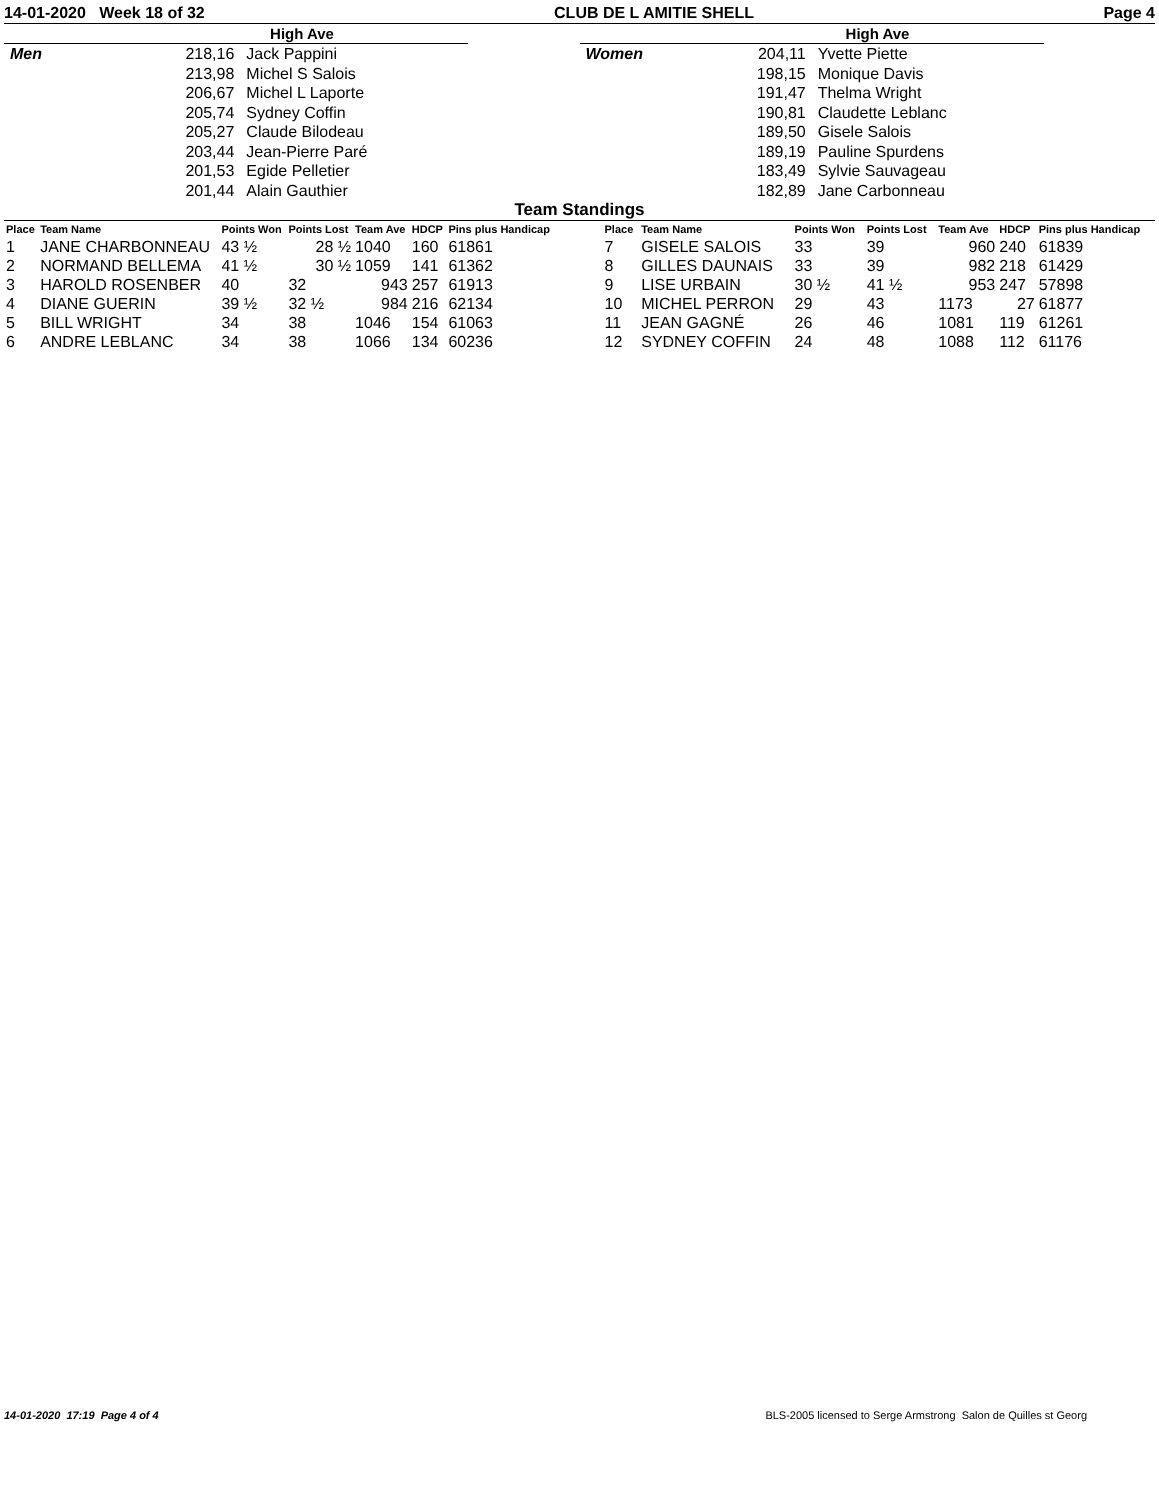14-01-2020 Week 18 of 32 CLUB DE L AMITIE SHELL Page 4
| | High Ave | |
| --- | --- | --- |
| Men | 218,16 | Jack Pappini |
| | 213,98 | Michel S Salois |
| | 206,67 | Michel L Laporte |
| | 205,74 | Sydney Coffin |
| | 205,27 | Claude Bilodeau |
| | 203,44 | Jean-Pierre Paré |
| | 201,53 | Egide Pelletier |
| | 201,44 | Alain Gauthier |
| | High Ave | |
| --- | --- | --- |
| Women | 204,11 | Yvette Piette |
| | 198,15 | Monique Davis |
| | 191,47 | Thelma Wright |
| | 190,81 | Claudette Leblanc |
| | 189,50 | Gisele Salois |
| | 189,19 | Pauline Spurdens |
| | 183,49 | Sylvie Sauvageau |
| | 182,89 | Jane Carbonneau |
Team Standings
| Place | Team Name | Points Won | Points Lost | Team Ave | HDCP | Pins plus Handicap |
| --- | --- | --- | --- | --- | --- | --- |
| 1 | JANE CHARBONNEAU | 43 ½ | 28 ½ | 1040 | 160 | 61861 |
| 2 | NORMAND BELLEMA | 41 ½ | 30 ½ | 1059 | 141 | 61362 |
| 3 | HAROLD ROSENBER | 40 | 32 | 943 | 257 | 61913 |
| 4 | DIANE GUERIN | 39 ½ | 32 ½ | 984 | 216 | 62134 |
| 5 | BILL WRIGHT | 34 | 38 | 1046 | 154 | 61063 |
| 6 | ANDRE LEBLANC | 34 | 38 | 1066 | 134 | 60236 |
| Place | Team Name | Points Won | Points Lost | Team Ave | HDCP | Pins plus Handicap |
| --- | --- | --- | --- | --- | --- | --- |
| 7 | GISELE SALOIS | 33 | 39 | 960 | 240 | 61839 |
| 8 | GILLES DAUNAIS | 33 | 39 | 982 | 218 | 61429 |
| 9 | LISE URBAIN | 30 ½ | 41 ½ | 953 | 247 | 57898 |
| 10 | MICHEL PERRON | 29 | 43 | 1173 | 27 | 61877 |
| 11 | JEAN GAGNÉ | 26 | 46 | 1081 | 119 | 61261 |
| 12 | SYDNEY COFFIN | 24 | 48 | 1088 | 112 | 61176 |
14-01-2020 17:19 Page 4 of 4 BLS-2005 licensed to Serge Armstrong Salon de Quilles st Georg